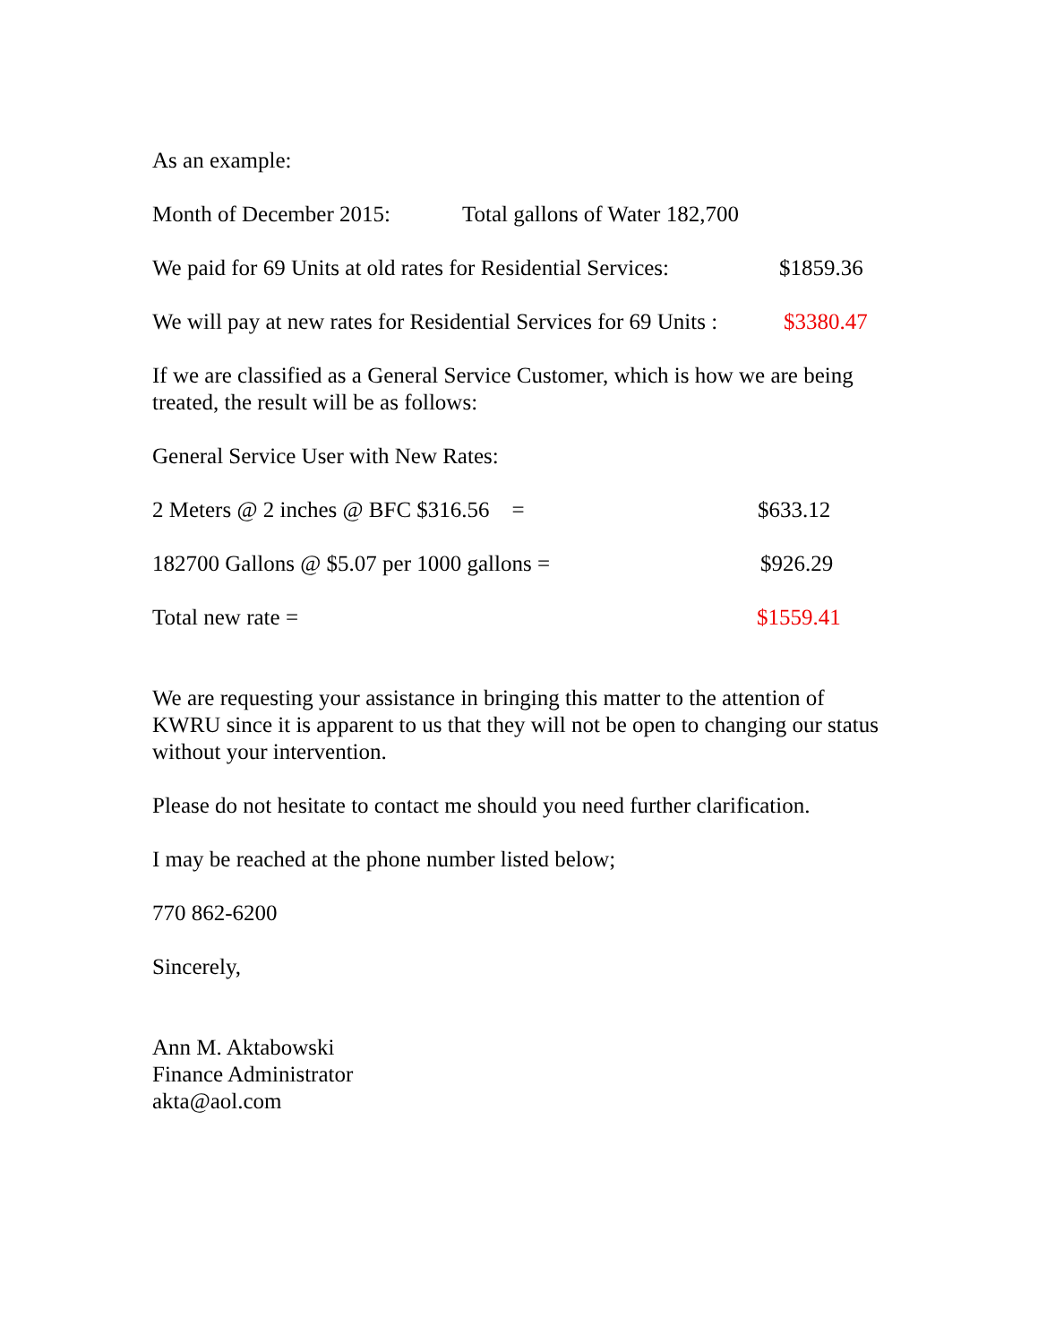As an example:
Month of December 2015: Total gallons of Water 182,700
We paid for 69 Units at old rates for Residential Services: $1859.36
We will pay at new rates for Residential Services for 69 Units : $3380.47
If we are classified as a General Service Customer, which is how we are being treated, the result will be as follows:
General Service User with New Rates:
2 Meters @ 2 inches @ BFC $316.56 = $633.12
182700 Gallons @ $5.07 per 1000 gallons = $926.29
Total new rate = $1559.41
We are requesting your assistance in bringing this matter to the attention of KWRU since it is apparent to us that they will not be open to changing our status without your intervention.
Please do not hesitate to contact me should you need further clarification.
I may be reached at the phone number listed below;
770 862-6200
Sincerely,
Ann M. Aktabowski
Finance Administrator
akta@aol.com